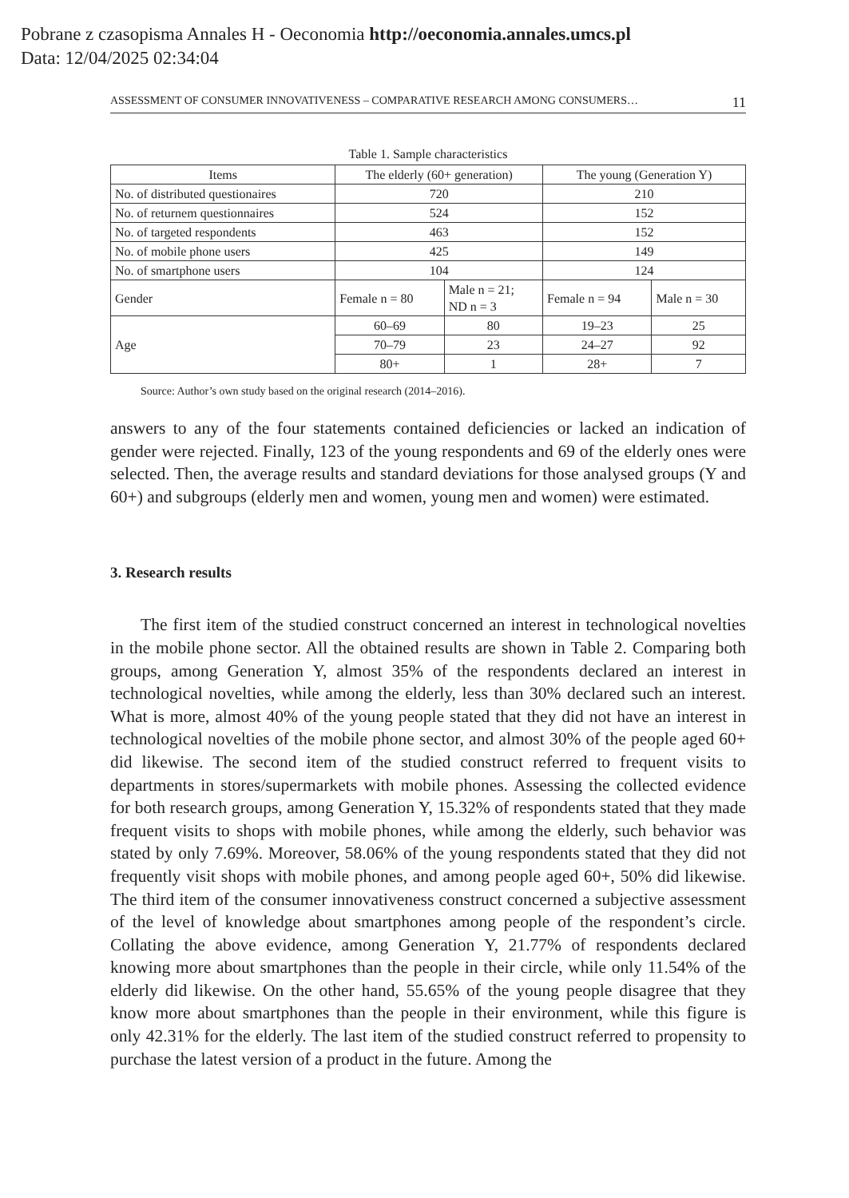Pobrane z czasopisma Annales H - Oeconomia http://oeconomia.annales.umcs.pl
Data: 12/04/2025 02:34:04
ASSESSMENT OF CONSUMER INNOVATIVENESS – COMPARATIVE RESEARCH AMONG CONSUMERS… 11
Table 1. Sample characteristics
| Items | The elderly (60+ generation) | | The young (Generation Y) | |
| No. of distributed questionaires | 720 | | 210 | |
| No. of returnem questionnaires | 524 | | 152 | |
| No. of targeted respondents | 463 | | 152 | |
| No. of mobile phone users | 425 | | 149 | |
| No. of smartphone users | 104 | | 124 | |
| Gender | Female n = 80 | Male n = 21; ND n = 3 | Female n = 94 | Male n = 30 |
| Age | 60–69 | 80 | 19–23 | 25 |
| | 70–79 | 23 | 24–27 | 92 |
| | 80+ | 1 | 28+ | 7 |
Source: Author’s own study based on the original research (2014–2016).
answers to any of the four statements contained deficiencies or lacked an indication of gender were rejected. Finally, 123 of the young respondents and 69 of the elder­ly ones were selected. Then, the average results and standard deviations for those analysed groups (Y and 60+) and subgroups (elderly men and women, young men and women) were estimated.
3. Research results
The first item of the studied construct concerned an interest in technological novelties in the mobile phone sector. All the obtained results are shown in Table 2. Comparing both groups, among Generation Y, almost 35% of the respondents de­clared an interest in technological novelties, while among the elderly, less than 30% declared such an interest. What is more, almost 40% of the young people stated that they did not have an interest in technological novelties of the mobile phone sector, and almost 30% of the people aged 60+ did likewise. The second item of the studied construct referred to frequent visits to departments in stores/supermarkets with mobile phones. Assessing the collected evidence for both research groups, among Generation Y, 15.32% of respondents stated that they made frequent visits to shops with mobile phones, while among the elderly, such behavior was stated by only 7.69%. Moreover, 58.06% of the young respondents stated that they did not frequently visit shops with mobile phones, and among people aged 60+, 50% did likewise. The third item of the consumer innovativeness construct concerned a subjective assessment of the level of knowledge about smartphones among people of the respondent’s circle. Collating the above evidence, among Generation Y, 21.77% of respondents declared knowing more about smartphones than the people in their circle, while only 11.54% of the elderly did likewise. On the other hand, 55.65% of the young people disagree that they know more about smartphones than the people in their environment, while this figure is only 42.31% for the elderly. The last item of the studied construct referred to propensity to purchase the latest version of a product in the future. Among the